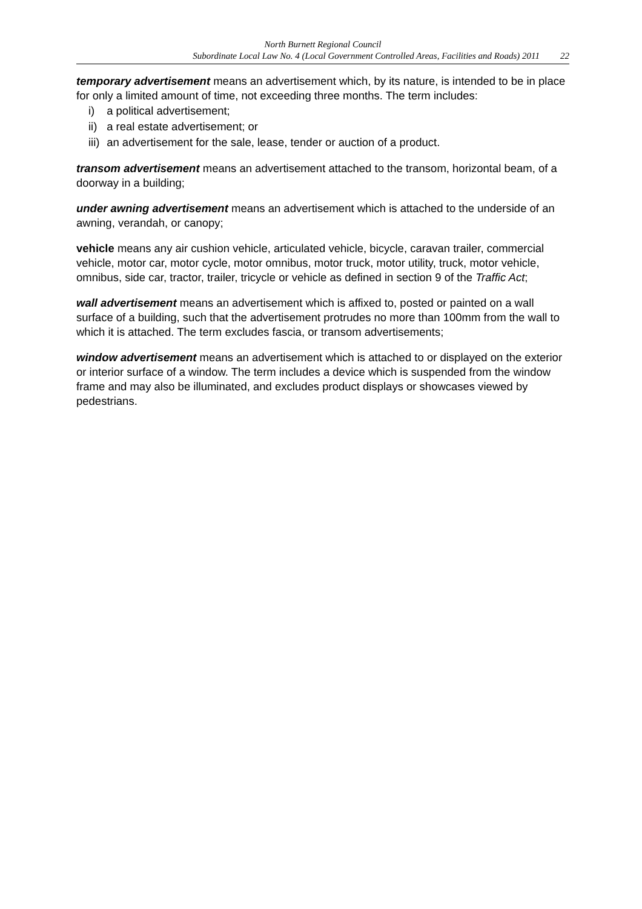North Burnett Regional Council
Subordinate Local Law No. 4 (Local Government Controlled Areas, Facilities and Roads) 2011 22
temporary advertisement means an advertisement which, by its nature, is intended to be in place for only a limited amount of time, not exceeding three months. The term includes:
i) a political advertisement;
ii) a real estate advertisement; or
iii) an advertisement for the sale, lease, tender or auction of a product.
transom advertisement means an advertisement attached to the transom, horizontal beam, of a doorway in a building;
under awning advertisement means an advertisement which is attached to the underside of an awning, verandah, or canopy;
vehicle means any air cushion vehicle, articulated vehicle, bicycle, caravan trailer, commercial vehicle, motor car, motor cycle, motor omnibus, motor truck, motor utility, truck, motor vehicle, omnibus, side car, tractor, trailer, tricycle or vehicle as defined in section 9 of the Traffic Act;
wall advertisement means an advertisement which is affixed to, posted or painted on a wall surface of a building, such that the advertisement protrudes no more than 100mm from the wall to which it is attached. The term excludes fascia, or transom advertisements;
window advertisement means an advertisement which is attached to or displayed on the exterior or interior surface of a window. The term includes a device which is suspended from the window frame and may also be illuminated, and excludes product displays or showcases viewed by pedestrians.